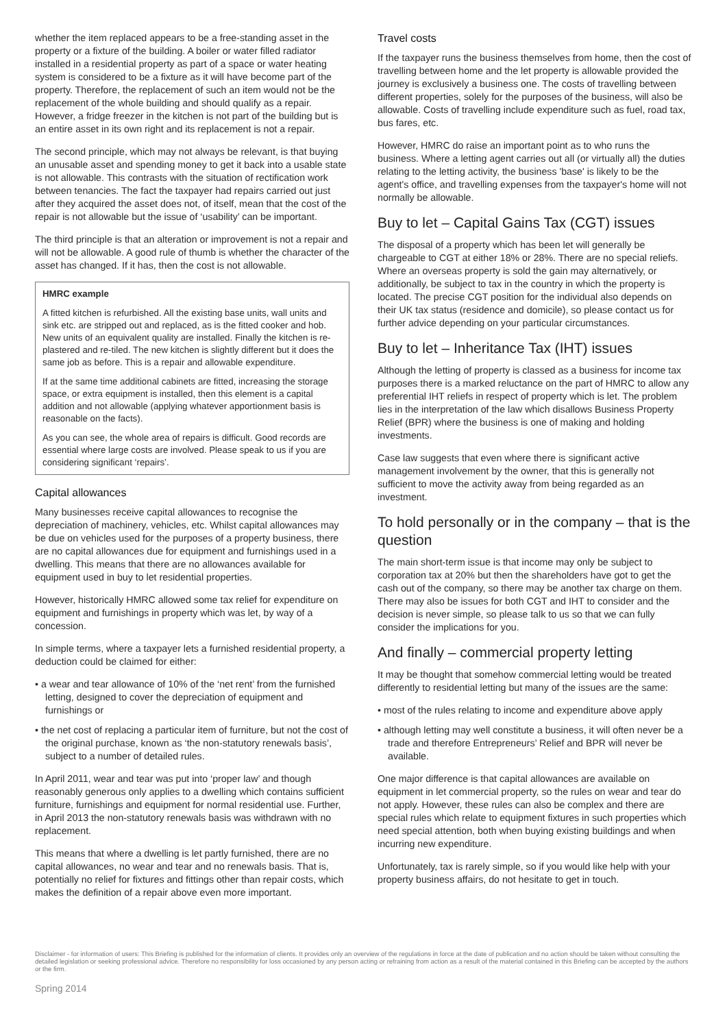whether the item replaced appears to be a free-standing asset in the property or a fixture of the building. A boiler or water filled radiator installed in a residential property as part of a space or water heating system is considered to be a fixture as it will have become part of the property. Therefore, the replacement of such an item would not be the replacement of the whole building and should qualify as a repair. However, a fridge freezer in the kitchen is not part of the building but is an entire asset in its own right and its replacement is not a repair.
The second principle, which may not always be relevant, is that buying an unusable asset and spending money to get it back into a usable state is not allowable. This contrasts with the situation of rectification work between tenancies. The fact the taxpayer had repairs carried out just after they acquired the asset does not, of itself, mean that the cost of the repair is not allowable but the issue of ‘usability’ can be important.
The third principle is that an alteration or improvement is not a repair and will not be allowable. A good rule of thumb is whether the character of the asset has changed. If it has, then the cost is not allowable.
HMRC example
A fitted kitchen is refurbished. All the existing base units, wall units and sink etc. are stripped out and replaced, as is the fitted cooker and hob. New units of an equivalent quality are installed. Finally the kitchen is re-plastered and re-tiled. The new kitchen is slightly different but it does the same job as before. This is a repair and allowable expenditure.
If at the same time additional cabinets are fitted, increasing the storage space, or extra equipment is installed, then this element is a capital addition and not allowable (applying whatever apportionment basis is reasonable on the facts).
As you can see, the whole area of repairs is difficult. Good records are essential where large costs are involved. Please speak to us if you are considering significant ‘repairs’.
Capital allowances
Many businesses receive capital allowances to recognise the depreciation of machinery, vehicles, etc. Whilst capital allowances may be due on vehicles used for the purposes of a property business, there are no capital allowances due for equipment and furnishings used in a dwelling. This means that there are no allowances available for equipment used in buy to let residential properties.
However, historically HMRC allowed some tax relief for expenditure on equipment and furnishings in property which was let, by way of a concession.
In simple terms, where a taxpayer lets a furnished residential property, a deduction could be claimed for either:
• a wear and tear allowance of 10% of the ‘net rent’ from the furnished letting, designed to cover the depreciation of equipment and furnishings or
• the net cost of replacing a particular item of furniture, but not the cost of the original purchase, known as ‘the non-statutory renewals basis’, subject to a number of detailed rules.
In April 2011, wear and tear was put into ‘proper law’ and though reasonably generous only applies to a dwelling which contains sufficient furniture, furnishings and equipment for normal residential use. Further, in April 2013 the non-statutory renewals basis was withdrawn with no replacement.
This means that where a dwelling is let partly furnished, there are no capital allowances, no wear and tear and no renewals basis. That is, potentially no relief for fixtures and fittings other than repair costs, which makes the definition of a repair above even more important.
Travel costs
If the taxpayer runs the business themselves from home, then the cost of travelling between home and the let property is allowable provided the journey is exclusively a business one. The costs of travelling between different properties, solely for the purposes of the business, will also be allowable. Costs of travelling include expenditure such as fuel, road tax, bus fares, etc.
However, HMRC do raise an important point as to who runs the business. Where a letting agent carries out all (or virtually all) the duties relating to the letting activity, the business 'base' is likely to be the agent's office, and travelling expenses from the taxpayer's home will not normally be allowable.
Buy to let – Capital Gains Tax (CGT) issues
The disposal of a property which has been let will generally be chargeable to CGT at either 18% or 28%. There are no special reliefs. Where an overseas property is sold the gain may alternatively, or additionally, be subject to tax in the country in which the property is located. The precise CGT position for the individual also depends on their UK tax status (residence and domicile), so please contact us for further advice depending on your particular circumstances.
Buy to let – Inheritance Tax (IHT) issues
Although the letting of property is classed as a business for income tax purposes there is a marked reluctance on the part of HMRC to allow any preferential IHT reliefs in respect of property which is let. The problem lies in the interpretation of the law which disallows Business Property Relief (BPR) where the business is one of making and holding investments.
Case law suggests that even where there is significant active management involvement by the owner, that this is generally not sufficient to move the activity away from being regarded as an investment.
To hold personally or in the company – that is the question
The main short-term issue is that income may only be subject to corporation tax at 20% but then the shareholders have got to get the cash out of the company, so there may be another tax charge on them. There may also be issues for both CGT and IHT to consider and the decision is never simple, so please talk to us so that we can fully consider the implications for you.
And finally – commercial property letting
It may be thought that somehow commercial letting would be treated differently to residential letting but many of the issues are the same:
• most of the rules relating to income and expenditure above apply
• although letting may well constitute a business, it will often never be a trade and therefore Entrepreneurs’ Relief and BPR will never be available.
One major difference is that capital allowances are available on equipment in let commercial property, so the rules on wear and tear do not apply. However, these rules can also be complex and there are special rules which relate to equipment fixtures in such properties which need special attention, both when buying existing buildings and when incurring new expenditure.
Unfortunately, tax is rarely simple, so if you would like help with your property business affairs, do not hesitate to get in touch.
Disclaimer - for information of users: This Briefing is published for the information of clients. It provides only an overview of the regulations in force at the date of publication and no action should be taken without consulting the detailed legislation or seeking professional advice. Therefore no responsibility for loss occasioned by any person acting or refraining from action as a result of the material contained in this Briefing can be accepted by the authors or the firm.
Spring 2014